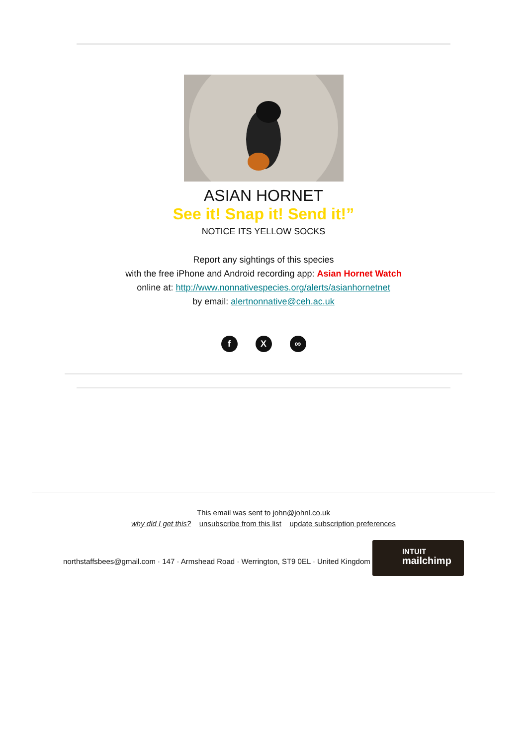ASIAN HORNET
See it! Snap it! Send it!”
NOTICE ITS YELLOW SOCKS
Report any sightings of this species
with the free iPhone and Android recording app: Asian Hornet Watch
online at: http://www.nonnativespecies.org/alerts/asianhornetnet
by email: alertnonnative@ceh.ac.uk
f X ∞
This email was sent to john@johnl.co.uk
why did I get this? unsubscribe from this list update subscription preferences
northstaffsbees@gmail.com · 147 · Armshead Road · Werrington, ST9 0EL · United Kingdom
INTUIT
mailchimp